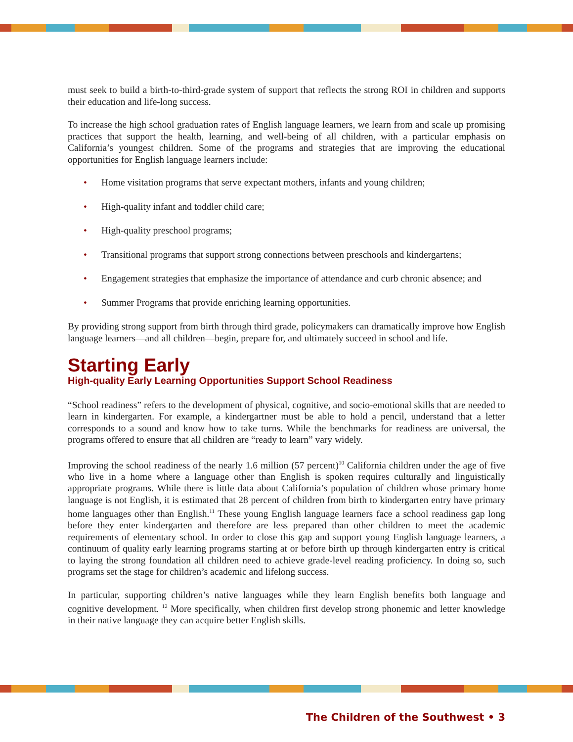must seek to build a birth-to-third-grade system of support that reflects the strong ROI in children and supports their education and life-long success.
To increase the high school graduation rates of English language learners, we learn from and scale up promising practices that support the health, learning, and well-being of all children, with a particular emphasis on California’s youngest children. Some of the programs and strategies that are improving the educational opportunities for English language learners include:
• Home visitation programs that serve expectant mothers, infants and young children;
• High-quality infant and toddler child care;
• High-quality preschool programs;
• Transitional programs that support strong connections between preschools and kindergartens;
• Engagement strategies that emphasize the importance of attendance and curb chronic absence; and
• Summer Programs that provide enriching learning opportunities.
By providing strong support from birth through third grade, policymakers can dramatically improve how English language learners—and all children—begin, prepare for, and ultimately succeed in school and life.
Starting Early
High-quality Early Learning Opportunities Support School Readiness
“School readiness” refers to the development of physical, cognitive, and socio-emotional skills that are needed to learn in kindergarten. For example, a kindergartner must be able to hold a pencil, understand that a letter corresponds to a sound and know how to take turns. While the benchmarks for readiness are universal, the programs offered to ensure that all children are “ready to learn” vary widely.
Improving the school readiness of the nearly 1.6 million (57 percent)<sup>10</sup> California children under the age of five who live in a home where a language other than English is spoken requires culturally and linguistically appropriate programs. While there is little data about California’s population of children whose primary home language is not English, it is estimated that 28 percent of children from birth to kindergarten entry have primary home languages other than English.<sup>11</sup> These young English language learners face a school readiness gap long before they enter kindergarten and therefore are less prepared than other children to meet the academic requirements of elementary school. In order to close this gap and support young English language learners, a continuum of quality early learning programs starting at or before birth up through kindergarten entry is critical to laying the strong foundation all children need to achieve grade-level reading proficiency. In doing so, such programs set the stage for children’s academic and lifelong success.
In particular, supporting children’s native languages while they learn English benefits both language and cognitive development. <sup>12</sup> More specifically, when children first develop strong phonemic and letter knowledge in their native language they can acquire better English skills.
The Children of the Southwest • 3